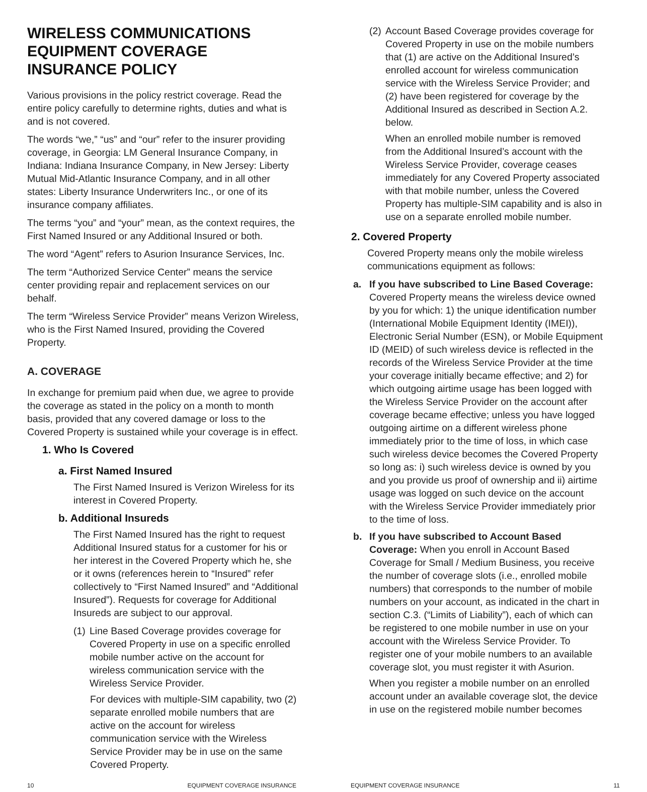WIRELESS COMMUNICATIONS EQUIPMENT COVERAGE INSURANCE POLICY
Various provisions in the policy restrict coverage. Read the entire policy carefully to determine rights, duties and what is and is not covered.
The words “we,” “us” and “our” refer to the insurer providing coverage, in Georgia: LM General Insurance Company, in Indiana: Indiana Insurance Company, in New Jersey: Liberty Mutual Mid-Atlantic Insurance Company, and in all other states: Liberty Insurance Underwriters Inc., or one of its insurance company affiliates.
The terms “you” and “your” mean, as the context requires, the First Named Insured or any Additional Insured or both.
The word “Agent” refers to Asurion Insurance Services, Inc.
The term “Authorized Service Center” means the service center providing repair and replacement services on our behalf.
The term “Wireless Service Provider” means Verizon Wireless, who is the First Named Insured, providing the Covered Property.
A. COVERAGE
In exchange for premium paid when due, we agree to provide the coverage as stated in the policy on a month to month basis, provided that any covered damage or loss to the Covered Property is sustained while your coverage is in effect.
1. Who Is Covered
a. First Named Insured
The First Named Insured is Verizon Wireless for its interest in Covered Property.
b. Additional Insureds
The First Named Insured has the right to request Additional Insured status for a customer for his or her interest in the Covered Property which he, she or it owns (references herein to “Insured” refer collectively to “First Named Insured” and “Additional Insured”). Requests for coverage for Additional Insureds are subject to our approval.
(1) Line Based Coverage provides coverage for Covered Property in use on a specific enrolled mobile number active on the account for wireless communication service with the Wireless Service Provider.
For devices with multiple-SIM capability, two (2) separate enrolled mobile numbers that are active on the account for wireless communication service with the Wireless Service Provider may be in use on the same Covered Property.
(2) Account Based Coverage provides coverage for Covered Property in use on the mobile numbers that (1) are active on the Additional Insured’s enrolled account for wireless communication service with the Wireless Service Provider; and (2) have been registered for coverage by the Additional Insured as described in Section A.2. below.
When an enrolled mobile number is removed from the Additional Insured’s account with the Wireless Service Provider, coverage ceases immediately for any Covered Property associated with that mobile number, unless the Covered Property has multiple-SIM capability and is also in use on a separate enrolled mobile number.
2. Covered Property
Covered Property means only the mobile wireless communications equipment as follows:
a. If you have subscribed to Line Based Coverage: Covered Property means the wireless device owned by you for which: 1) the unique identification number (International Mobile Equipment Identity (IMEI)), Electronic Serial Number (ESN), or Mobile Equipment ID (MEID) of such wireless device is reflected in the records of the Wireless Service Provider at the time your coverage initially became effective; and 2) for which outgoing airtime usage has been logged with the Wireless Service Provider on the account after coverage became effective; unless you have logged outgoing airtime on a different wireless phone immediately prior to the time of loss, in which case such wireless device becomes the Covered Property so long as: i) such wireless device is owned by you and you provide us proof of ownership and ii) airtime usage was logged on such device on the account with the Wireless Service Provider immediately prior to the time of loss.
b. If you have subscribed to Account Based Coverage: When you enroll in Account Based Coverage for Small / Medium Business, you receive the number of coverage slots (i.e., enrolled mobile numbers) that corresponds to the number of mobile numbers on your account, as indicated in the chart in section C.3. (“Limits of Liability”), each of which can be registered to one mobile number in use on your account with the Wireless Service Provider. To register one of your mobile numbers to an available coverage slot, you must register it with Asurion.
When you register a mobile number on an enrolled account under an available coverage slot, the device in use on the registered mobile number becomes
10 EQUIPMENT COVERAGE INSURANCE EQUIPMENT COVERAGE INSURANCE 11